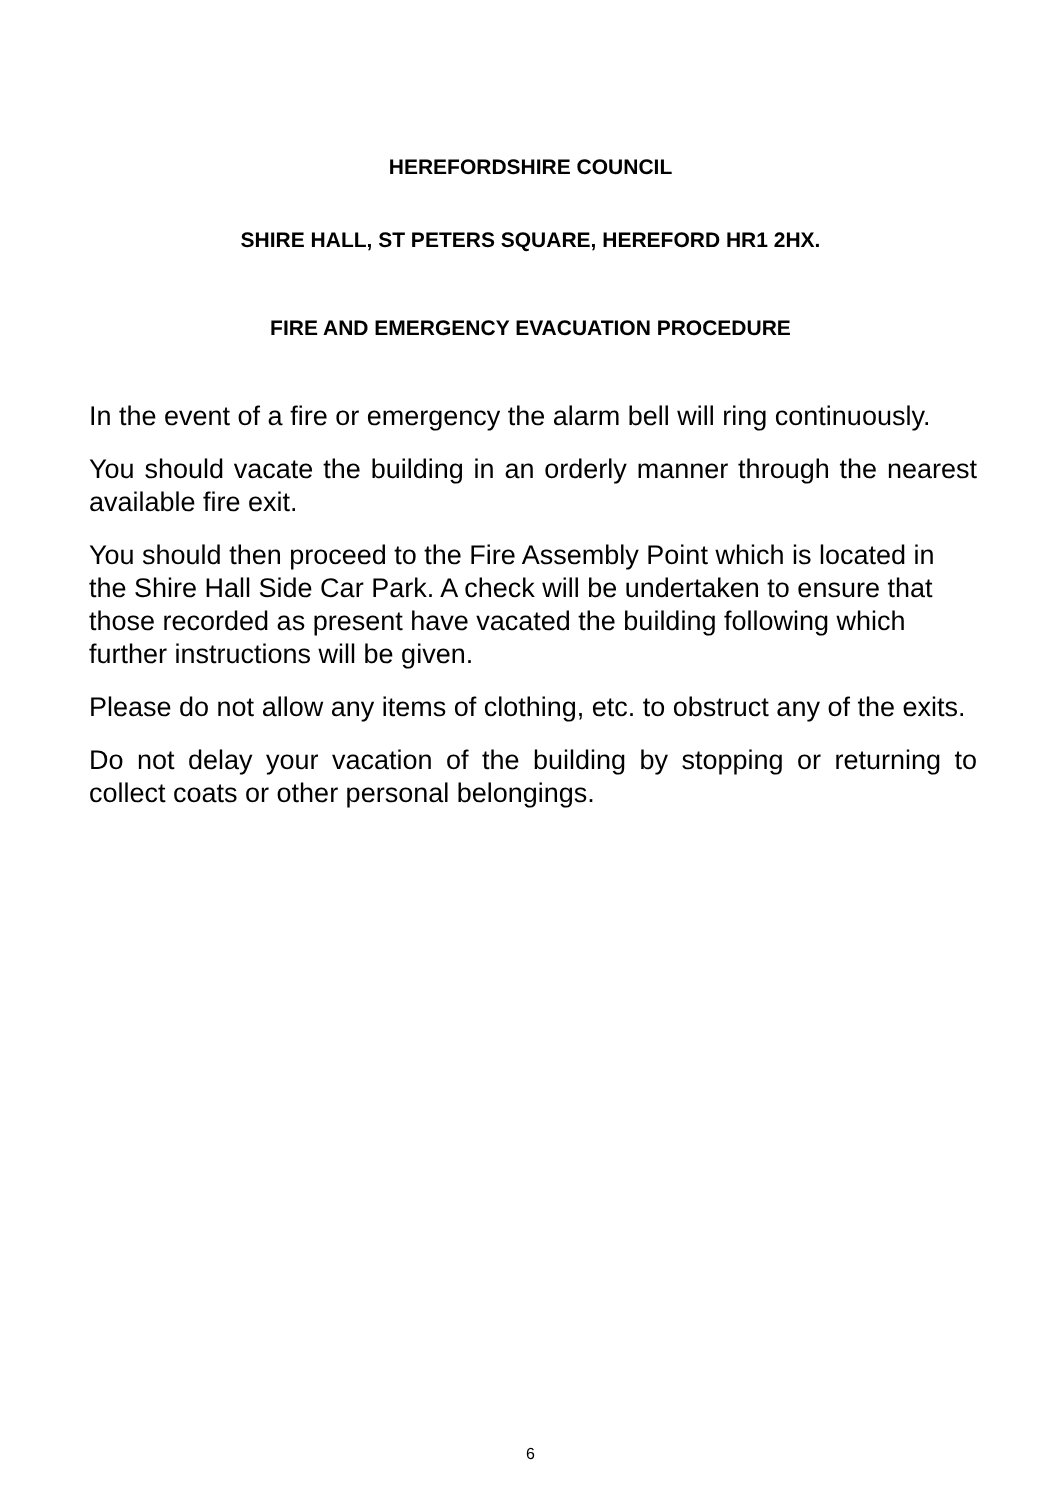HEREFORDSHIRE COUNCIL
SHIRE HALL, ST PETERS SQUARE, HEREFORD HR1 2HX.
FIRE AND EMERGENCY EVACUATION PROCEDURE
In the event of a fire or emergency the alarm bell will ring continuously.
You should vacate the building in an orderly manner through the nearest available fire exit.
You should then proceed to the Fire Assembly Point which is located in the Shire Hall Side Car Park. A check will be undertaken to ensure that those recorded as present have vacated the building following which further instructions will be given.
Please do not allow any items of clothing, etc. to obstruct any of the exits.
Do not delay your vacation of the building by stopping or returning to collect coats or other personal belongings.
6